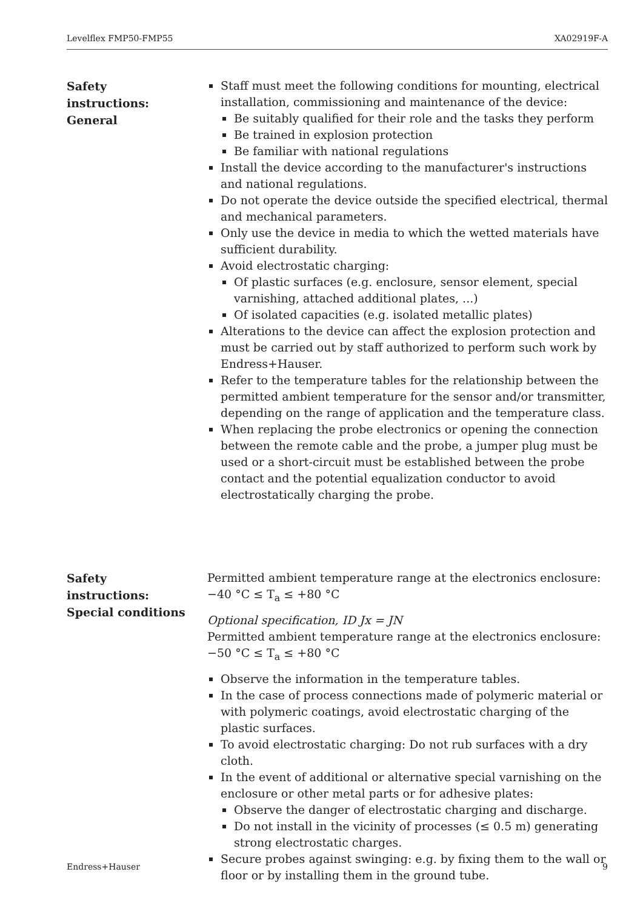Levelflex FMP50-FMP55 XA02919F-A
Safety
instructions:
General
Staff must meet the following conditions for mounting, electrical installation, commissioning and maintenance of the device:
Be suitably qualified for their role and the tasks they perform
Be trained in explosion protection
Be familiar with national regulations
Install the device according to the manufacturer's instructions and national regulations.
Do not operate the device outside the specified electrical, thermal and mechanical parameters.
Only use the device in media to which the wetted materials have sufficient durability.
Avoid electrostatic charging:
Of plastic surfaces (e.g. enclosure, sensor element, special varnishing, attached additional plates, ...)
Of isolated capacities (e.g. isolated metallic plates)
Alterations to the device can affect the explosion protection and must be carried out by staff authorized to perform such work by Endress+Hauser.
Refer to the temperature tables for the relationship between the permitted ambient temperature for the sensor and/or transmitter, depending on the range of application and the temperature class.
When replacing the probe electronics or opening the connection between the remote cable and the probe, a jumper plug must be used or a short-circuit must be established between the probe contact and the potential equalization conductor to avoid electrostatically charging the probe.
Safety
instructions:
Special conditions
Permitted ambient temperature range at the electronics enclosure:
−40 °C ≤ T<sub>a</sub> ≤ +80 °C
Optional specification, ID Jx = JN
Permitted ambient temperature range at the electronics enclosure:
−50 °C ≤ T<sub>a</sub> ≤ +80 °C
Observe the information in the temperature tables.
In the case of process connections made of polymeric material or with polymeric coatings, avoid electrostatic charging of the plastic surfaces.
To avoid electrostatic charging: Do not rub surfaces with a dry cloth.
In the event of additional or alternative special varnishing on the enclosure or other metal parts or for adhesive plates:
Observe the danger of electrostatic charging and discharge.
Do not install in the vicinity of processes (≤ 0.5 m) generating strong electrostatic charges.
Secure probes against swinging: e.g. by fixing them to the wall or floor or by installing them in the ground tube.
Endress+Hauser 9